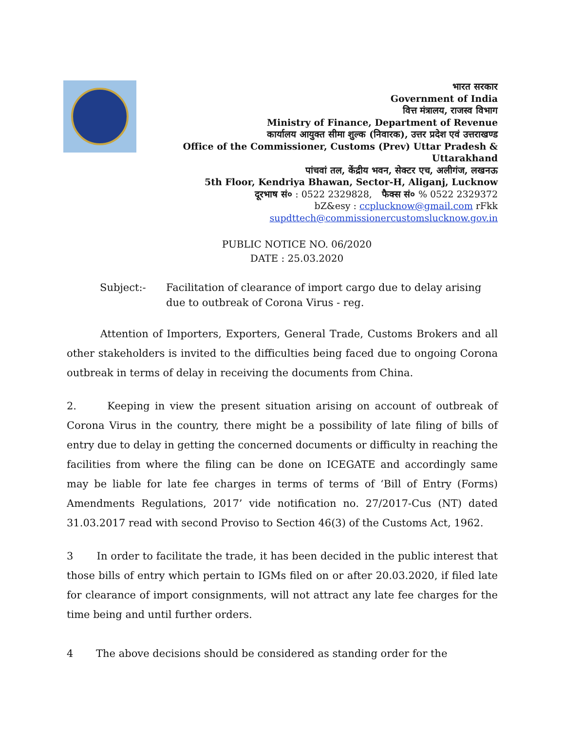भारत सरकार
Government of India
वित्त मंत्रालय, राजस्व विभाग
Ministry of Finance, Department of Revenue
कार्यालय आयुक्त सीमा शुल्क (निवारक), उत्तर प्रदेश एवं उत्तराखण्ड
Office of the Commissioner, Customs (Prev) Uttar Pradesh &
Uttarakhand
पांचवां तल, केंद्रीय भवन, सेक्टर एच, अलीगंज, लखनऊ
5th Floor, Kendriya Bhawan, Sector-H, Aliganj, Lucknow
दूरभाष सं० : 0522 2329828, फैक्स सं० % 0522 2329372
bZ&esy : ccplucknow@gmail.com rFkk
supdttech@commissionercustomslucknow.gov.in
PUBLIC NOTICE NO. 06/2020
DATE : 25.03.2020
Subject:- Facilitation of clearance of import cargo due to delay arising due to outbreak of Corona Virus - reg.
Attention of Importers, Exporters, General Trade, Customs Brokers and all other stakeholders is invited to the difficulties being faced due to ongoing Corona outbreak in terms of delay in receiving the documents from China.
2. Keeping in view the present situation arising on account of outbreak of Corona Virus in the country, there might be a possibility of late filing of bills of entry due to delay in getting the concerned documents or difficulty in reaching the facilities from where the filing can be done on ICEGATE and accordingly same may be liable for late fee charges in terms of terms of ‘Bill of Entry (Forms) Amendments Regulations, 2017’ vide notification no. 27/2017-Cus (NT) dated 31.03.2017 read with second Proviso to Section 46(3) of the Customs Act, 1962.
3 In order to facilitate the trade, it has been decided in the public interest that those bills of entry which pertain to IGMs filed on or after 20.03.2020, if filed late for clearance of import consignments, will not attract any late fee charges for the time being and until further orders.
4 The above decisions should be considered as standing order for the